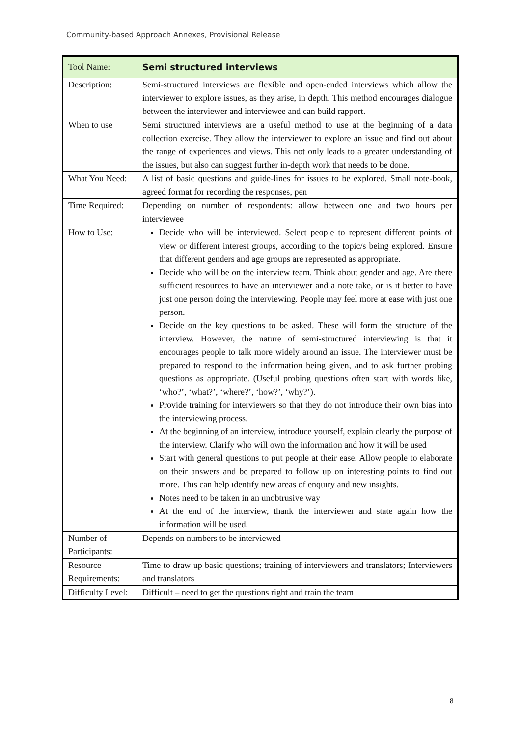Community-based Approach Annexes, Provisional Release
| Tool Name: | Semi structured interviews |
| Description: | Semi-structured interviews are flexible and open-ended interviews which allow the interviewer to explore issues, as they arise, in depth. This method encourages dialogue between the interviewer and interviewee and can build rapport. |
| When to use | Semi structured interviews are a useful method to use at the beginning of a data collection exercise. They allow the interviewer to explore an issue and find out about the range of experiences and views. This not only leads to a greater understanding of the issues, but also can suggest further in-depth work that needs to be done. |
| What You Need: | A list of basic questions and guide-lines for issues to be explored. Small note-book, agreed format for recording the responses, pen |
| Time Required: | Depending on number of respondents: allow between one and two hours per interviewee |
| How to Use: | Decide who will be interviewed. Select people to represent different points of view or different interest groups, according to the topic/s being explored. Ensure that different genders and age groups are represented as appropriate. Decide who will be on the interview team. Think about gender and age. Are there sufficient resources to have an interviewer and a note take, or is it better to have just one person doing the interviewing. People may feel more at ease with just one person. Decide on the key questions to be asked. These will form the structure of the interview. However, the nature of semi-structured interviewing is that it encourages people to talk more widely around an issue. The interviewer must be prepared to respond to the information being given, and to ask further probing questions as appropriate. (Useful probing questions often start with words like, ‘who?’, ‘what?’, ‘where?’, ‘how?’, ‘why?’). Provide training for interviewers so that they do not introduce their own bias into the interviewing process. At the beginning of an interview, introduce yourself, explain clearly the purpose of the interview. Clarify who will own the information and how it will be used Start with general questions to put people at their ease. Allow people to elaborate on their answers and be prepared to follow up on interesting points to find out more. This can help identify new areas of enquiry and new insights. Notes need to be taken in an unobtrusive way At the end of the interview, thank the interviewer and state again how the information will be used. |
| Number of Participants: | Depends on numbers to be interviewed |
| Resource Requirements: | Time to draw up basic questions; training of interviewers and translators; Interviewers and translators |
| Difficulty Level: | Difficult – need to get the questions right and train the team |
8